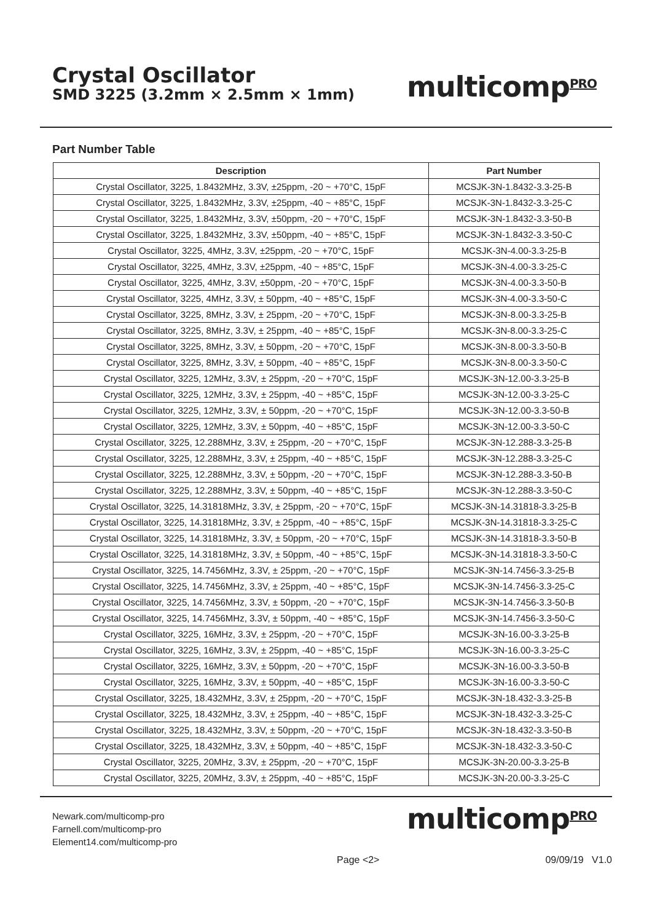Crystal Oscillator
SMD 3225 (3.2mm × 2.5mm × 1mm)
multicomp<sup>PRO</sup>
Part Number Table
| Description | Part Number |
| --- | --- |
| Crystal Oscillator, 3225, 1.8432MHz, 3.3V, ±25ppm, -20 ~ +70°C, 15pF | MCSJK-3N-1.8432-3.3-25-B |
| Crystal Oscillator, 3225, 1.8432MHz, 3.3V, ±25ppm, -40 ~ +85°C, 15pF | MCSJK-3N-1.8432-3.3-25-C |
| Crystal Oscillator, 3225, 1.8432MHz, 3.3V, ±50ppm, -20 ~ +70°C, 15pF | MCSJK-3N-1.8432-3.3-50-B |
| Crystal Oscillator, 3225, 1.8432MHz, 3.3V, ±50ppm, -40 ~ +85°C, 15pF | MCSJK-3N-1.8432-3.3-50-C |
| Crystal Oscillator, 3225, 4MHz, 3.3V, ±25ppm, -20 ~ +70°C, 15pF | MCSJK-3N-4.00-3.3-25-B |
| Crystal Oscillator, 3225, 4MHz, 3.3V, ±25ppm, -40 ~ +85°C, 15pF | MCSJK-3N-4.00-3.3-25-C |
| Crystal Oscillator, 3225, 4MHz, 3.3V, ±50ppm, -20 ~ +70°C, 15pF | MCSJK-3N-4.00-3.3-50-B |
| Crystal Oscillator, 3225, 4MHz, 3.3V, ± 50ppm, -40 ~ +85°C, 15pF | MCSJK-3N-4.00-3.3-50-C |
| Crystal Oscillator, 3225, 8MHz, 3.3V, ± 25ppm, -20 ~ +70°C, 15pF | MCSJK-3N-8.00-3.3-25-B |
| Crystal Oscillator, 3225, 8MHz, 3.3V, ± 25ppm, -40 ~ +85°C, 15pF | MCSJK-3N-8.00-3.3-25-C |
| Crystal Oscillator, 3225, 8MHz, 3.3V, ± 50ppm, -20 ~ +70°C, 15pF | MCSJK-3N-8.00-3.3-50-B |
| Crystal Oscillator, 3225, 8MHz, 3.3V, ± 50ppm, -40 ~ +85°C, 15pF | MCSJK-3N-8.00-3.3-50-C |
| Crystal Oscillator, 3225, 12MHz, 3.3V, ± 25ppm, -20 ~ +70°C, 15pF | MCSJK-3N-12.00-3.3-25-B |
| Crystal Oscillator, 3225, 12MHz, 3.3V, ± 25ppm, -40 ~ +85°C, 15pF | MCSJK-3N-12.00-3.3-25-C |
| Crystal Oscillator, 3225, 12MHz, 3.3V, ± 50ppm, -20 ~ +70°C, 15pF | MCSJK-3N-12.00-3.3-50-B |
| Crystal Oscillator, 3225, 12MHz, 3.3V, ± 50ppm, -40 ~ +85°C, 15pF | MCSJK-3N-12.00-3.3-50-C |
| Crystal Oscillator, 3225, 12.288MHz, 3.3V, ± 25ppm, -20 ~ +70°C, 15pF | MCSJK-3N-12.288-3.3-25-B |
| Crystal Oscillator, 3225, 12.288MHz, 3.3V, ± 25ppm, -40 ~ +85°C, 15pF | MCSJK-3N-12.288-3.3-25-C |
| Crystal Oscillator, 3225, 12.288MHz, 3.3V, ± 50ppm, -20 ~ +70°C, 15pF | MCSJK-3N-12.288-3.3-50-B |
| Crystal Oscillator, 3225, 12.288MHz, 3.3V, ± 50ppm, -40 ~ +85°C, 15pF | MCSJK-3N-12.288-3.3-50-C |
| Crystal Oscillator, 3225, 14.31818MHz, 3.3V, ± 25ppm, -20 ~ +70°C, 15pF | MCSJK-3N-14.31818-3.3-25-B |
| Crystal Oscillator, 3225, 14.31818MHz, 3.3V, ± 25ppm, -40 ~ +85°C, 15pF | MCSJK-3N-14.31818-3.3-25-C |
| Crystal Oscillator, 3225, 14.31818MHz, 3.3V, ± 50ppm, -20 ~ +70°C, 15pF | MCSJK-3N-14.31818-3.3-50-B |
| Crystal Oscillator, 3225, 14.31818MHz, 3.3V, ± 50ppm, -40 ~ +85°C, 15pF | MCSJK-3N-14.31818-3.3-50-C |
| Crystal Oscillator, 3225, 14.7456MHz, 3.3V, ± 25ppm, -20 ~ +70°C, 15pF | MCSJK-3N-14.7456-3.3-25-B |
| Crystal Oscillator, 3225, 14.7456MHz, 3.3V, ± 25ppm, -40 ~ +85°C, 15pF | MCSJK-3N-14.7456-3.3-25-C |
| Crystal Oscillator, 3225, 14.7456MHz, 3.3V, ± 50ppm, -20 ~ +70°C, 15pF | MCSJK-3N-14.7456-3.3-50-B |
| Crystal Oscillator, 3225, 14.7456MHz, 3.3V, ± 50ppm, -40 ~ +85°C, 15pF | MCSJK-3N-14.7456-3.3-50-C |
| Crystal Oscillator, 3225, 16MHz, 3.3V, ± 25ppm, -20 ~ +70°C, 15pF | MCSJK-3N-16.00-3.3-25-B |
| Crystal Oscillator, 3225, 16MHz, 3.3V, ± 25ppm, -40 ~ +85°C, 15pF | MCSJK-3N-16.00-3.3-25-C |
| Crystal Oscillator, 3225, 16MHz, 3.3V, ± 50ppm, -20 ~ +70°C, 15pF | MCSJK-3N-16.00-3.3-50-B |
| Crystal Oscillator, 3225, 16MHz, 3.3V, ± 50ppm, -40 ~ +85°C, 15pF | MCSJK-3N-16.00-3.3-50-C |
| Crystal Oscillator, 3225, 18.432MHz, 3.3V, ± 25ppm, -20 ~ +70°C, 15pF | MCSJK-3N-18.432-3.3-25-B |
| Crystal Oscillator, 3225, 18.432MHz, 3.3V, ± 25ppm, -40 ~ +85°C, 15pF | MCSJK-3N-18.432-3.3-25-C |
| Crystal Oscillator, 3225, 18.432MHz, 3.3V, ± 50ppm, -20 ~ +70°C, 15pF | MCSJK-3N-18.432-3.3-50-B |
| Crystal Oscillator, 3225, 18.432MHz, 3.3V, ± 50ppm, -40 ~ +85°C, 15pF | MCSJK-3N-18.432-3.3-50-C |
| Crystal Oscillator, 3225, 20MHz, 3.3V, ± 25ppm, -20 ~ +70°C, 15pF | MCSJK-3N-20.00-3.3-25-B |
| Crystal Oscillator, 3225, 20MHz, 3.3V, ± 25ppm, -40 ~ +85°C, 15pF | MCSJK-3N-20.00-3.3-25-C |
Newark.com/multicomp-pro
Farnell.com/multicomp-pro
Element14.com/multicomp-pro
multicomp<sup>PRO</sup>
Page <2> 09/09/19 V1.0